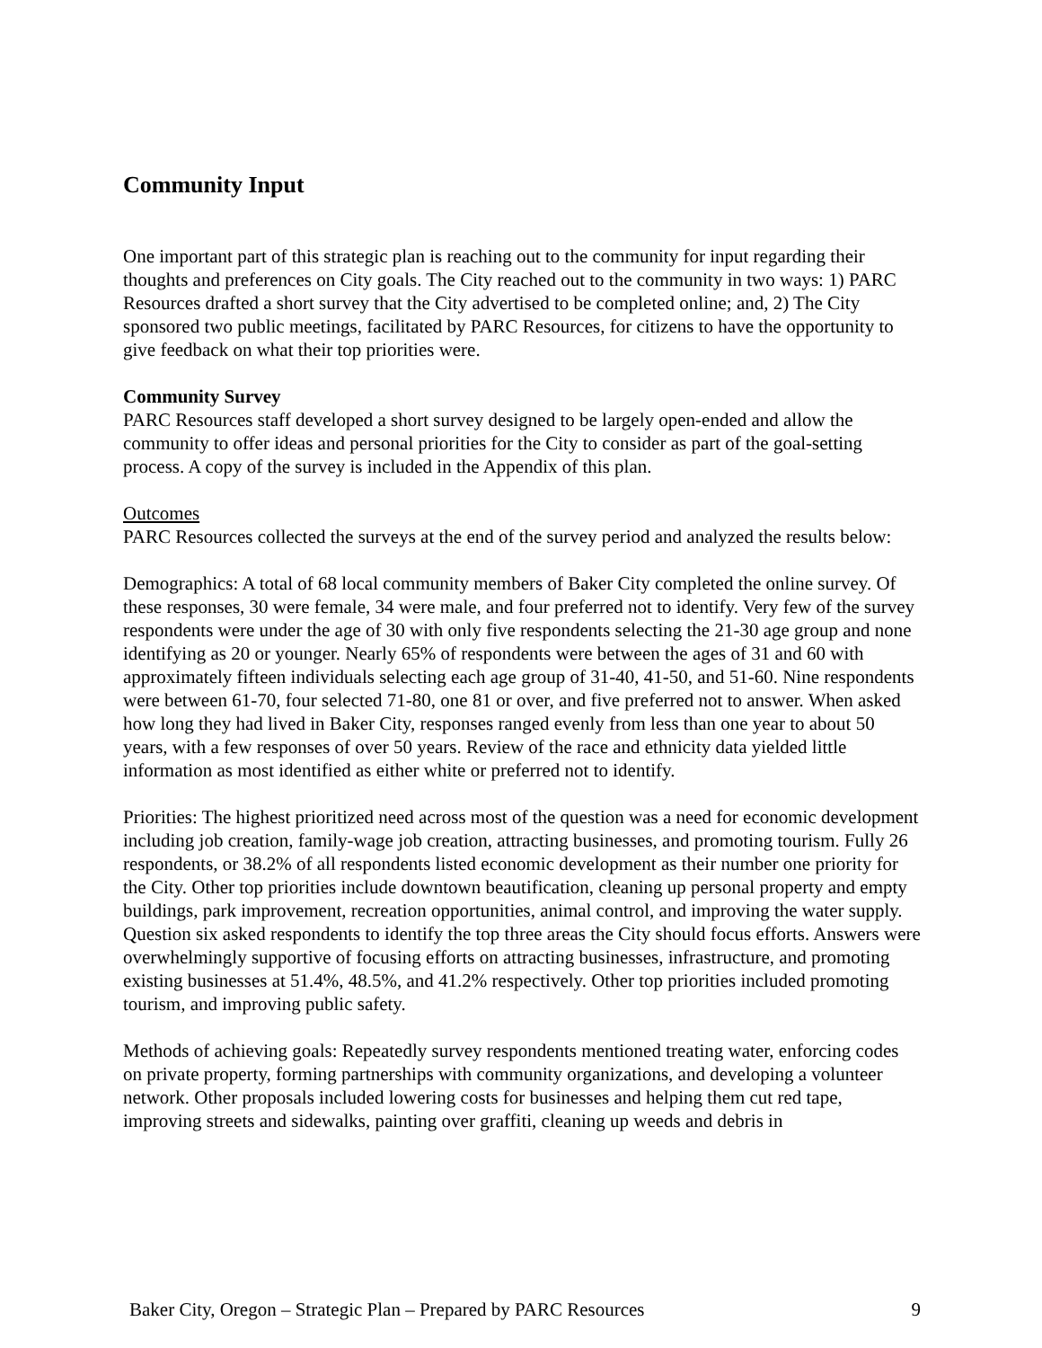Community Input
One important part of this strategic plan is reaching out to the community for input regarding their thoughts and preferences on City goals. The City reached out to the community in two ways: 1) PARC Resources drafted a short survey that the City advertised to be completed online; and, 2) The City sponsored two public meetings, facilitated by PARC Resources, for citizens to have the opportunity to give feedback on what their top priorities were.
Community Survey
PARC Resources staff developed a short survey designed to be largely open-ended and allow the community to offer ideas and personal priorities for the City to consider as part of the goal-setting process. A copy of the survey is included in the Appendix of this plan.
Outcomes
PARC Resources collected the surveys at the end of the survey period and analyzed the results below:
Demographics: A total of 68 local community members of Baker City completed the online survey. Of these responses, 30 were female, 34 were male, and four preferred not to identify. Very few of the survey respondents were under the age of 30 with only five respondents selecting the 21-30 age group and none identifying as 20 or younger. Nearly 65% of respondents were between the ages of 31 and 60 with approximately fifteen individuals selecting each age group of 31-40, 41-50, and 51-60. Nine respondents were between 61-70, four selected 71-80, one 81 or over, and five preferred not to answer. When asked how long they had lived in Baker City, responses ranged evenly from less than one year to about 50 years, with a few responses of over 50 years. Review of the race and ethnicity data yielded little information as most identified as either white or preferred not to identify.
Priorities: The highest prioritized need across most of the question was a need for economic development including job creation, family-wage job creation, attracting businesses, and promoting tourism. Fully 26 respondents, or 38.2% of all respondents listed economic development as their number one priority for the City. Other top priorities include downtown beautification, cleaning up personal property and empty buildings, park improvement, recreation opportunities, animal control, and improving the water supply. Question six asked respondents to identify the top three areas the City should focus efforts. Answers were overwhelmingly supportive of focusing efforts on attracting businesses, infrastructure, and promoting existing businesses at 51.4%, 48.5%, and 41.2% respectively. Other top priorities included promoting tourism, and improving public safety.
Methods of achieving goals: Repeatedly survey respondents mentioned treating water, enforcing codes on private property, forming partnerships with community organizations, and developing a volunteer network. Other proposals included lowering costs for businesses and helping them cut red tape, improving streets and sidewalks, painting over graffiti, cleaning up weeds and debris in
Baker City, Oregon – Strategic Plan – Prepared by PARC Resources 9